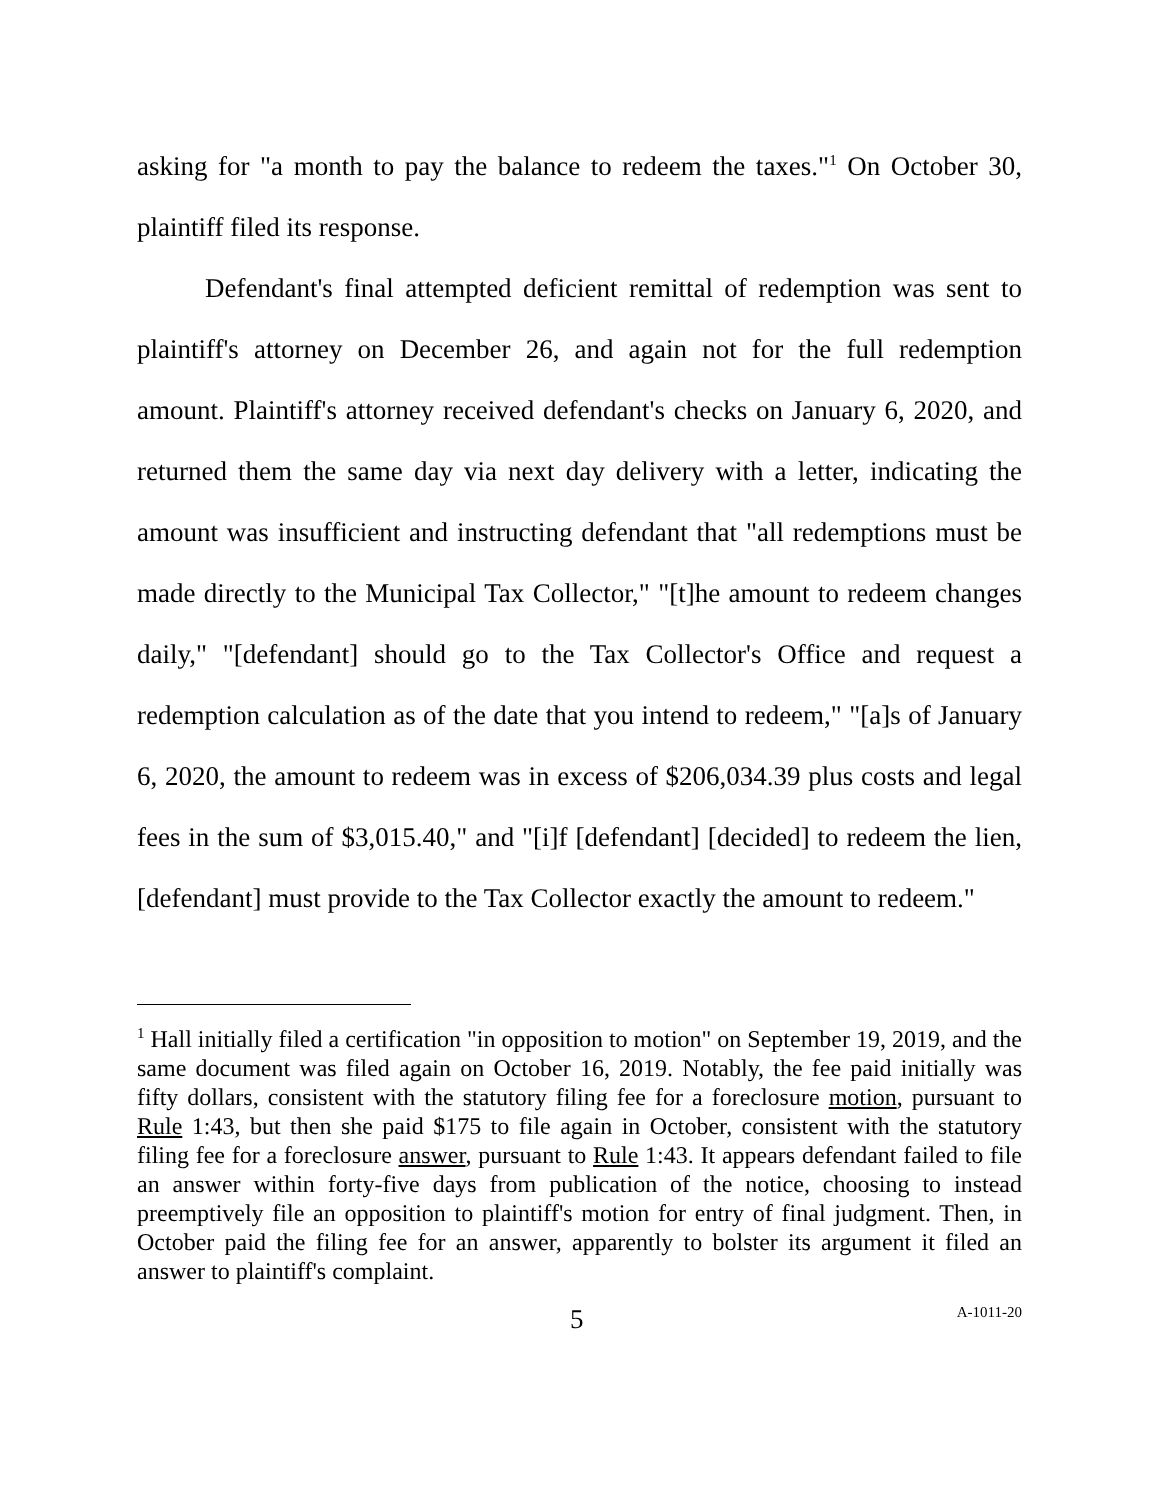asking for "a month to pay the balance to redeem the taxes."<sup>1</sup> On October 30, plaintiff filed its response.
Defendant's final attempted deficient remittal of redemption was sent to plaintiff's attorney on December 26, and again not for the full redemption amount. Plaintiff's attorney received defendant's checks on January 6, 2020, and returned them the same day via next day delivery with a letter, indicating the amount was insufficient and instructing defendant that "all redemptions must be made directly to the Municipal Tax Collector," "[t]he amount to redeem changes daily," "[defendant] should go to the Tax Collector's Office and request a redemption calculation as of the date that you intend to redeem," "[a]s of January 6, 2020, the amount to redeem was in excess of $206,034.39 plus costs and legal fees in the sum of $3,015.40," and "[i]f [defendant] [decided] to redeem the lien, [defendant] must provide to the Tax Collector exactly the amount to redeem."
<sup>1</sup> Hall initially filed a certification "in opposition to motion" on September 19, 2019, and the same document was filed again on October 16, 2019. Notably, the fee paid initially was fifty dollars, consistent with the statutory filing fee for a foreclosure motion, pursuant to Rule 1:43, but then she paid $175 to file again in October, consistent with the statutory filing fee for a foreclosure answer, pursuant to Rule 1:43. It appears defendant failed to file an answer within forty-five days from publication of the notice, choosing to instead preemptively file an opposition to plaintiff's motion for entry of final judgment. Then, in October paid the filing fee for an answer, apparently to bolster its argument it filed an answer to plaintiff's complaint.
5 A-1011-20